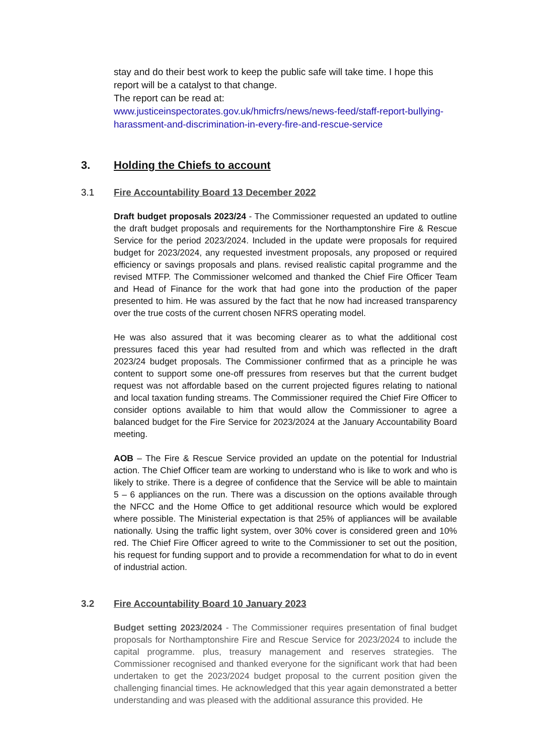stay and do their best work to keep the public safe will take time. I hope this report will be a catalyst to that change.
The report can be read at:
www.justiceinspectorates.gov.uk/hmicfrs/news/news-feed/staff-report-bullying-harassment-and-discrimination-in-every-fire-and-rescue-service
3. Holding the Chiefs to account
3.1 Fire Accountability Board 13 December 2022
Draft budget proposals 2023/24 - The Commissioner requested an updated to outline the draft budget proposals and requirements for the Northamptonshire Fire & Rescue Service for the period 2023/2024. Included in the update were proposals for required budget for 2023/2024, any requested investment proposals, any proposed or required efficiency or savings proposals and plans. revised realistic capital programme and the revised MTFP. The Commissioner welcomed and thanked the Chief Fire Officer Team and Head of Finance for the work that had gone into the production of the paper presented to him. He was assured by the fact that he now had increased transparency over the true costs of the current chosen NFRS operating model.
He was also assured that it was becoming clearer as to what the additional cost pressures faced this year had resulted from and which was reflected in the draft 2023/24 budget proposals. The Commissioner confirmed that as a principle he was content to support some one-off pressures from reserves but that the current budget request was not affordable based on the current projected figures relating to national and local taxation funding streams. The Commissioner required the Chief Fire Officer to consider options available to him that would allow the Commissioner to agree a balanced budget for the Fire Service for 2023/2024 at the January Accountability Board meeting.
AOB – The Fire & Rescue Service provided an update on the potential for Industrial action. The Chief Officer team are working to understand who is like to work and who is likely to strike. There is a degree of confidence that the Service will be able to maintain 5 – 6 appliances on the run. There was a discussion on the options available through the NFCC and the Home Office to get additional resource which would be explored where possible. The Ministerial expectation is that 25% of appliances will be available nationally. Using the traffic light system, over 30% cover is considered green and 10% red. The Chief Fire Officer agreed to write to the Commissioner to set out the position, his request for funding support and to provide a recommendation for what to do in event of industrial action.
3.2 Fire Accountability Board 10 January 2023
Budget setting 2023/2024 - The Commissioner requires presentation of final budget proposals for Northamptonshire Fire and Rescue Service for 2023/2024 to include the capital programme. plus, treasury management and reserves strategies. The Commissioner recognised and thanked everyone for the significant work that had been undertaken to get the 2023/2024 budget proposal to the current position given the challenging financial times. He acknowledged that this year again demonstrated a better understanding and was pleased with the additional assurance this provided. He